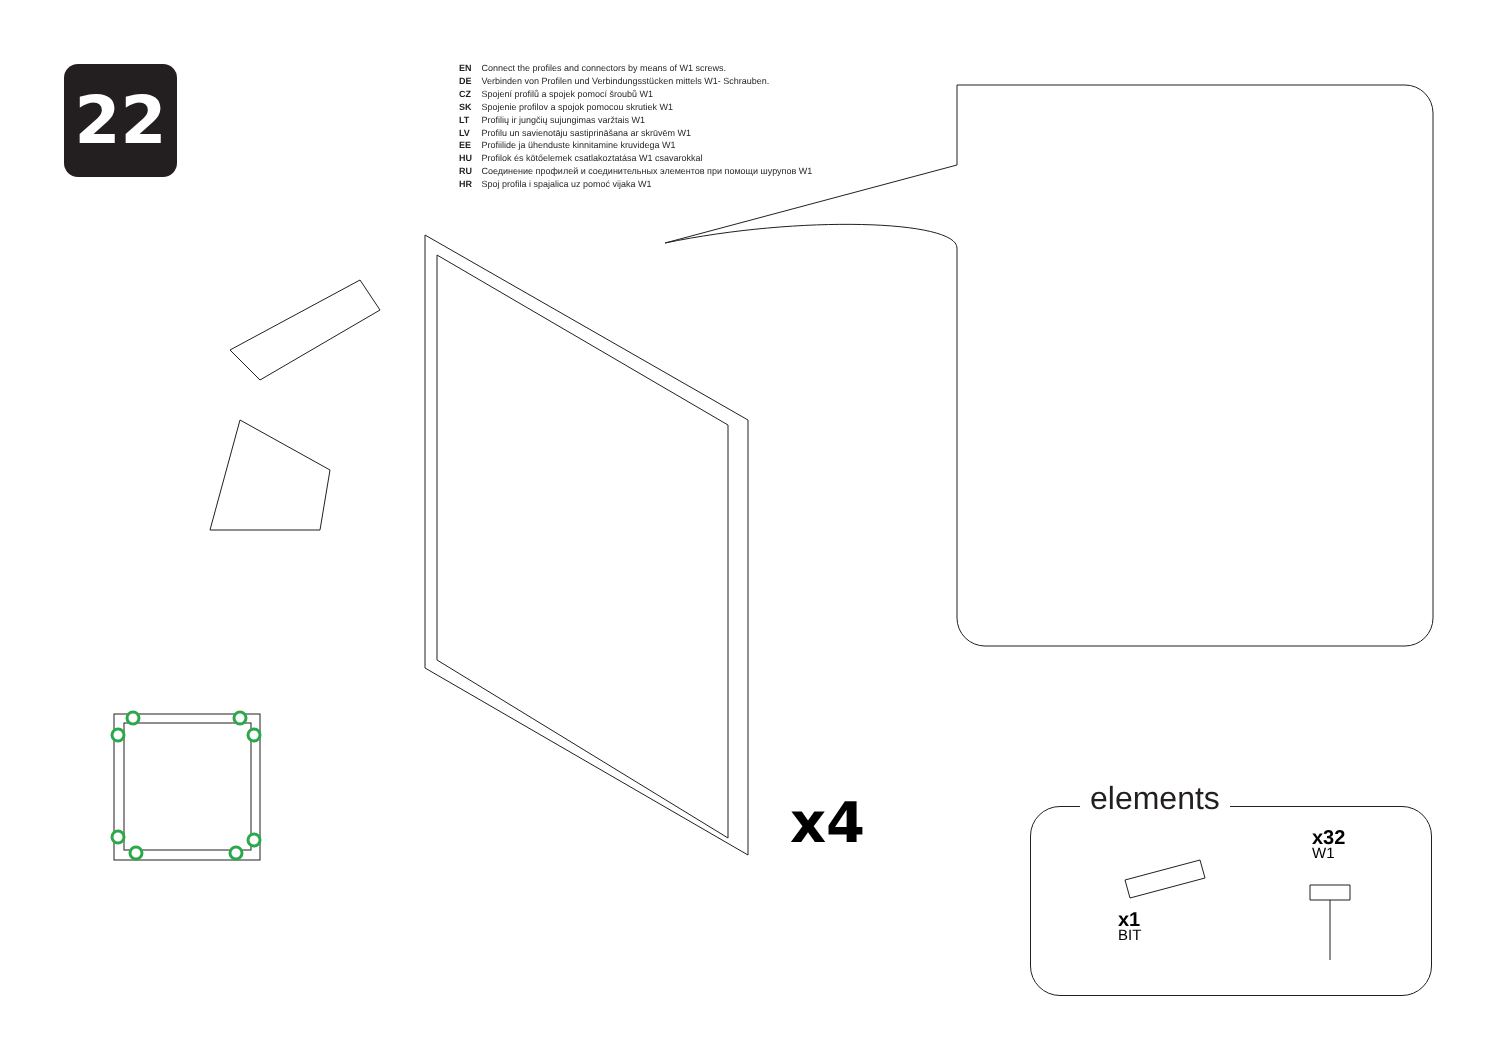22
EN Connect the profiles and connectors by means of W1 screws.
DE Verbinden von Profilen und Verbindungsstücken mittels W1- Schrauben.
CZ Spojení profilů a spojek pomocí šroubů W1
SK Spojenie profilov a spojok pomocou skrutiek W1
LT Profilių ir jungčių sujungimas varžtais W1
LV Profilu un savienotāju sastiprināšana ar skrūvēm W1
EE Profiilide ja ühenduste kinnitamine kruvidega W1
HU Profilok és kötőelemek csatlakoztatása W1 csavarokkal
RU Соединение профилей и соединительных элементов при помощи шурупов W1
HR Spoj profila i spajalica uz pomoć vijaka W1
x4 elements
x1
BIT
x32
W1